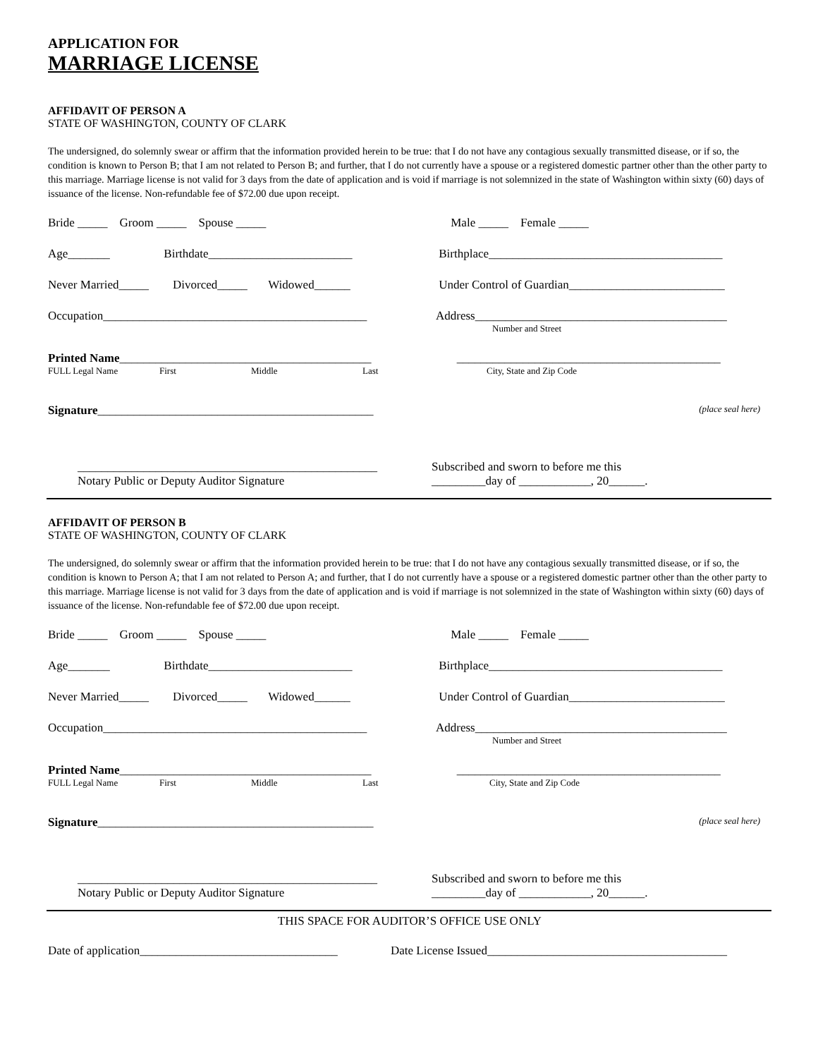APPLICATION FOR
MARRIAGE LICENSE
AFFIDAVIT OF PERSON A
STATE OF WASHINGTON, COUNTY OF CLARK
The undersigned, do solemnly swear or affirm that the information provided herein to be true: that I do not have any contagious sexually transmitted disease, or if so, the condition is known to Person B; that I am not related to Person B; and further, that I do not currently have a spouse or a registered domestic partner other than the other party to this marriage. Marriage license is not valid for 3 days from the date of application and is void if marriage is not solemnized in the state of Washington within sixty (60) days of issuance of the license. Non-refundable fee of $72.00 due upon receipt.
Bride _____ Groom _____ Spouse _____ Male _____ Female _____
Age_______ Birthdate________________________
Birthplace_______________________________________
Never Married_____ Divorced_____ Widowed______
Under Control of Guardian__________________________
Occupation____________________________________________
Address__________________________________________
Number and Street
Printed Name__________________________________________
FULL Legal Name First Middle Last
____________________________________________
City, State and Zip Code
Signature______________________________________________
(place seal here)
__________________________________________________
Notary Public or Deputy Auditor Signature
Subscribed and sworn to before me this
_________day of ____________, 20______.
AFFIDAVIT OF PERSON B
STATE OF WASHINGTON, COUNTY OF CLARK
The undersigned, do solemnly swear or affirm that the information provided herein to be true: that I do not have any contagious sexually transmitted disease, or if so, the condition is known to Person A; that I am not related to Person A; and further, that I do not currently have a spouse or a registered domestic partner other than the other party to this marriage. Marriage license is not valid for 3 days from the date of application and is void if marriage is not solemnized in the state of Washington within sixty (60) days of issuance of the license. Non-refundable fee of $72.00 due upon receipt.
Bride _____ Groom _____ Spouse _____ Male _____ Female _____
Age_______ Birthdate________________________
Birthplace_______________________________________
Never Married_____ Divorced_____ Widowed______
Under Control of Guardian__________________________
Occupation____________________________________________
Address__________________________________________
Number and Street
Printed Name__________________________________________
FULL Legal Name First Middle Last
____________________________________________
City, State and Zip Code
Signature______________________________________________
(place seal here)
__________________________________________________
Notary Public or Deputy Auditor Signature
Subscribed and sworn to before me this
_________day of ____________, 20______.
THIS SPACE FOR AUDITOR’S OFFICE USE ONLY
Date of application_________________________________
Date License Issued________________________________________